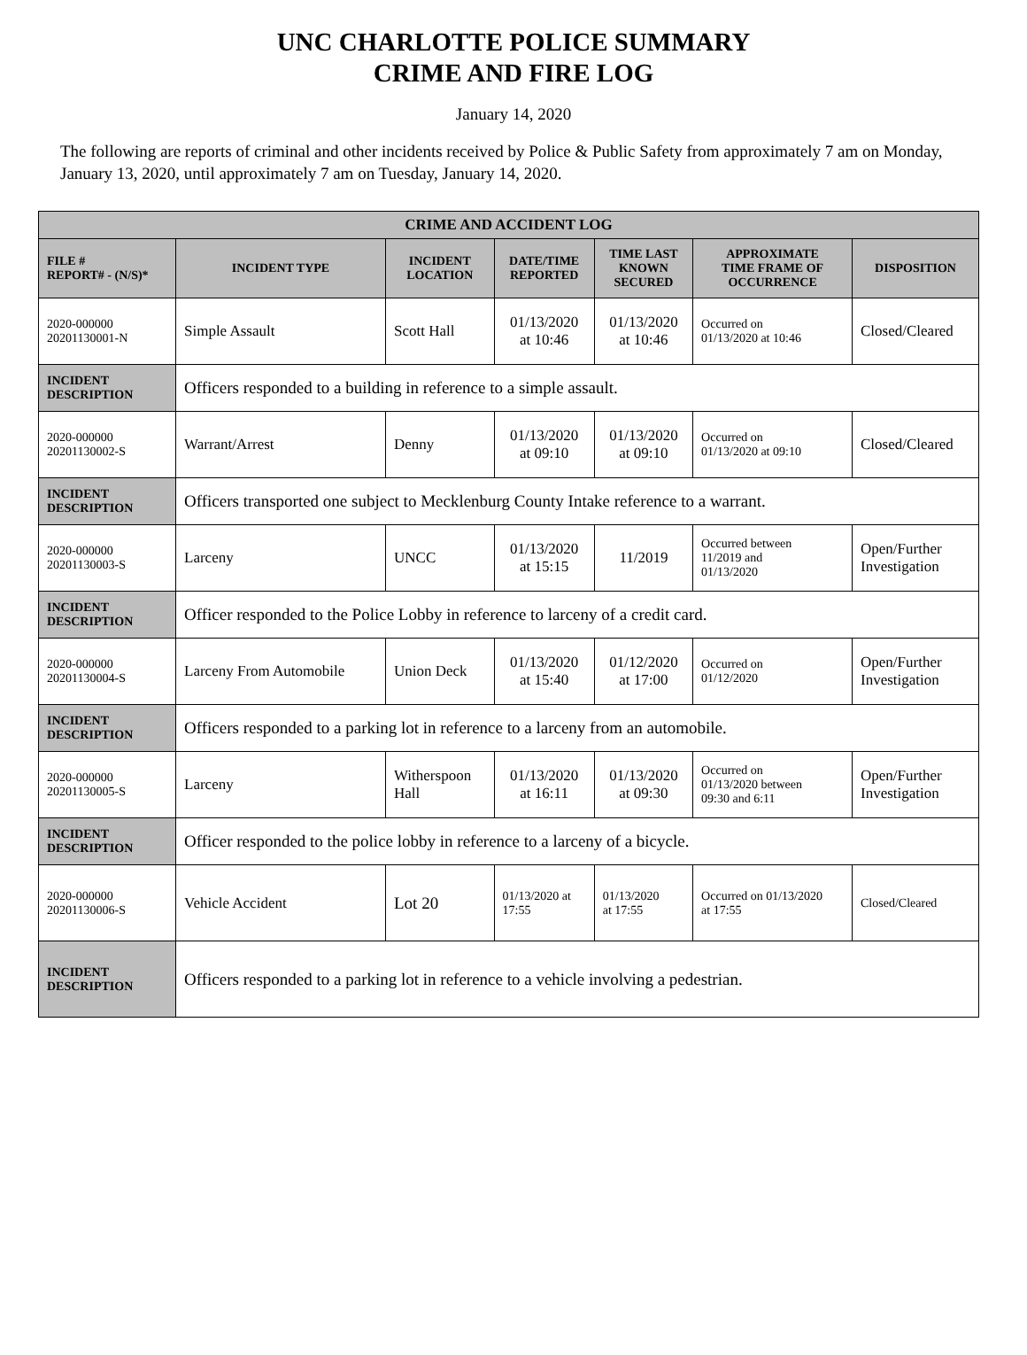UNC CHARLOTTE POLICE SUMMARY
CRIME AND FIRE LOG
January 14, 2020
The following are reports of criminal and other incidents received by Police & Public Safety from approximately 7 am on Monday, January 13, 2020, until approximately 7 am on Tuesday, January 14, 2020.
| CRIME AND ACCIDENT LOG | | | | | | |
| FILE # REPORT# - (N/S)* | INCIDENT TYPE | INCIDENT LOCATION | DATE/TIME REPORTED | TIME LAST KNOWN SECURED | APPROXIMATE TIME FRAME OF OCCURRENCE | DISPOSITION |
| 2020-000000 20201130001-N | Simple Assault | Scott Hall | 01/13/2020 at 10:46 | 01/13/2020 at 10:46 | Occurred on 01/13/2020 at 10:46 | Closed/Cleared |
| INCIDENT DESCRIPTION | Officers responded to a building in reference to a simple assault. | | | | | |
| 2020-000000 20201130002-S | Warrant/Arrest | Denny | 01/13/2020 at 09:10 | 01/13/2020 at 09:10 | Occurred on 01/13/2020 at 09:10 | Closed/Cleared |
| INCIDENT DESCRIPTION | Officers transported one subject to Mecklenburg County Intake reference to a warrant. | | | | | |
| 2020-000000 20201130003-S | Larceny | UNCC | 01/13/2020 at 15:15 | 11/2019 | Occurred between 11/2019 and 01/13/2020 | Open/Further Investigation |
| INCIDENT DESCRIPTION | Officer responded to the Police Lobby in reference to larceny of a credit card. | | | | | |
| 2020-000000 20201130004-S | Larceny From Automobile | Union Deck | 01/13/2020 at 15:40 | 01/12/2020 at 17:00 | Occurred on 01/12/2020 | Open/Further Investigation |
| INCIDENT DESCRIPTION | Officers responded to a parking lot in reference to a larceny from an automobile. | | | | | |
| 2020-000000 20201130005-S | Larceny | Witherspoon Hall | 01/13/2020 at 16:11 | 01/13/2020 at 09:30 | Occurred on 01/13/2020 between 09:30 and 6:11 | Open/Further Investigation |
| INCIDENT DESCRIPTION | Officer responded to the police lobby in reference to a larceny of a bicycle. | | | | | |
| 2020-000000 20201130006-S | Vehicle Accident | Lot 20 | 01/13/2020 at 17:55 | 01/13/2020 at 17:55 | Occurred on 01/13/2020 at 17:55 | Closed/Cleared |
| INCIDENT DESCRIPTION | Officers responded to a parking lot in reference to a vehicle involving a pedestrian. | | | | | |